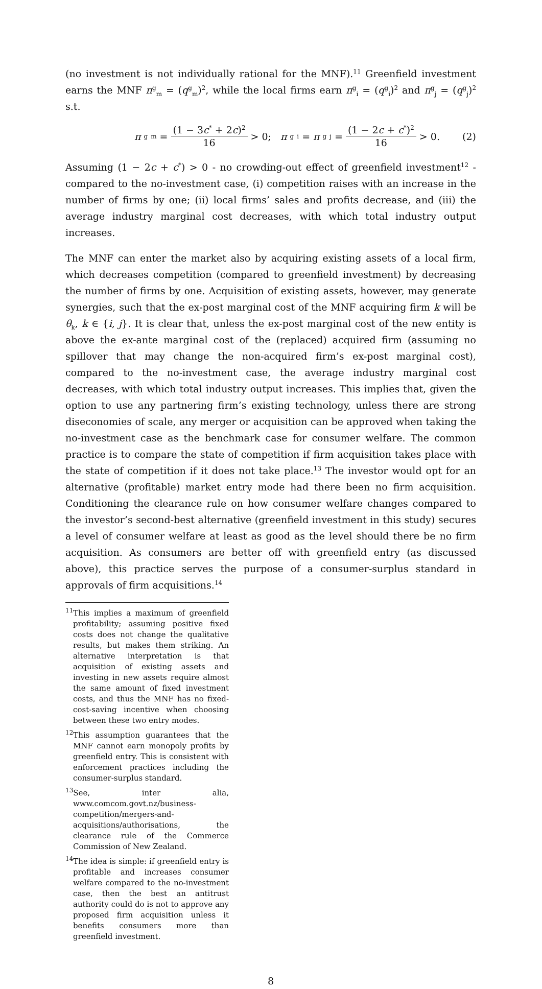(no investment is not individually rational for the MNF).<sup>11</sup> Greenfield investment earns the MNF π<sup>g</sup><sub>m</sub> = (q<sup>g</sup><sub>m</sub>)<sup>2</sup>, while the local firms earn π<sup>g</sup><sub>i</sub> = (q<sup>g</sup><sub>i</sub>)<sup>2</sup> and π<sup>g</sup><sub>j</sub> = (q<sup>g</sup><sub>j</sub>)<sup>2</sup> s.t.
π<sup>g</sup><sub>m</sub> = (1 − 3c<sup>*</sup> + 2c)<sup>2</sup> 16 > 0; π<sup>g</sup><sub>i</sub> = π<sup>g</sup><sub>j</sub> = (1 − 2c + c<sup>*</sup>)<sup>2</sup> 16 > 0.
(2)
Assuming (1 − 2c + c<sup>*</sup>) > 0 - no crowding-out effect of greenfield investment<sup>12</sup> - compared to the no-investment case, (i) competition raises with an increase in the number of firms by one; (ii) local firms’ sales and profits decrease, and (iii) the average industry marginal cost decreases, with which total industry output increases.
The MNF can enter the market also by acquiring existing assets of a local firm, which decreases competition (compared to greenfield investment) by decreasing the number of firms by one. Acquisition of existing assets, however, may generate synergies, such that the ex-post marginal cost of the MNF acquiring firm k will be θ<sub>k</sub>, k ∈ {i, j}. It is clear that, unless the ex-post marginal cost of the new entity is above the ex-ante marginal cost of the (replaced) acquired firm (assuming no spillover that may change the non-acquired firm’s ex-post marginal cost), compared to the no-investment case, the average industry marginal cost decreases, with which total industry output increases. This implies that, given the option to use any partnering firm’s existing technology, unless there are strong diseconomies of scale, any merger or acquisition can be approved when taking the no-investment case as the benchmark case for consumer welfare. The common practice is to compare the state of competition if firm acquisition takes place with the state of competition if it does not take place.<sup>13</sup> The investor would opt for an alternative (profitable) market entry mode had there been no firm acquisition. Conditioning the clearance rule on how consumer welfare changes compared to the investor’s second-best alternative (greenfield investment in this study) secures a level of consumer welfare at least as good as the level should there be no firm acquisition. As consumers are better off with greenfield entry (as discussed above), this practice serves the purpose of a consumer-surplus standard in approvals of firm acquisitions.<sup>14</sup>
<sup>11</sup> This implies a maximum of greenfield profitability; assuming positive fixed costs does not change the qualitative results, but makes them striking. An alternative interpretation is that acquisition of existing assets and investing in new assets require almost the same amount of fixed investment costs, and thus the MNF has no fixed-cost-saving incentive when choosing between these two entry modes.
<sup>12</sup> This assumption guarantees that the MNF cannot earn monopoly profits by greenfield entry. This is consistent with enforcement practices including the consumer-surplus standard.
<sup>13</sup> See, inter alia, www.comcom.govt.nz/business-competition/mergers-and-acquisitions/authorisations, the clearance rule of the Commerce Commission of New Zealand.
<sup>14</sup> The idea is simple: if greenfield entry is profitable and increases consumer welfare compared to the no-investment case, then the best an antitrust authority could do is not to approve any proposed firm acquisition unless it benefits consumers more than greenfield investment.
8